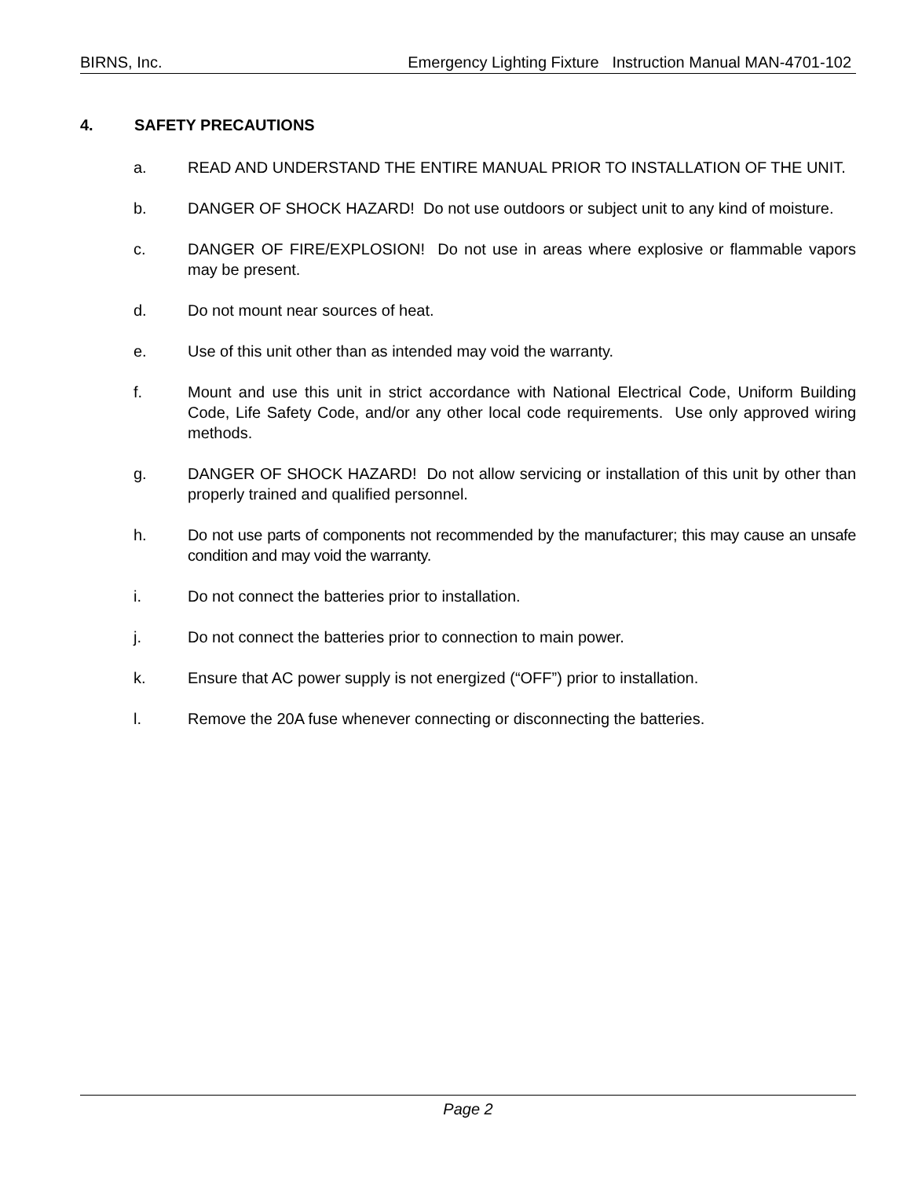BIRNS, Inc. Emergency Lighting Fixture Instruction Manual MAN-4701-102
4. SAFETY PRECAUTIONS
a. READ AND UNDERSTAND THE ENTIRE MANUAL PRIOR TO INSTALLATION OF THE UNIT.
b. DANGER OF SHOCK HAZARD! Do not use outdoors or subject unit to any kind of moisture.
c. DANGER OF FIRE/EXPLOSION! Do not use in areas where explosive or flammable vapors may be present.
d. Do not mount near sources of heat.
e. Use of this unit other than as intended may void the warranty.
f. Mount and use this unit in strict accordance with National Electrical Code, Uniform Building Code, Life Safety Code, and/or any other local code requirements. Use only approved wiring methods.
g. DANGER OF SHOCK HAZARD! Do not allow servicing or installation of this unit by other than properly trained and qualified personnel.
h. Do not use parts of components not recommended by the manufacturer; this may cause an unsafe condition and may void the warranty.
i. Do not connect the batteries prior to installation.
j. Do not connect the batteries prior to connection to main power.
k. Ensure that AC power supply is not energized (“OFF”) prior to installation.
l. Remove the 20A fuse whenever connecting or disconnecting the batteries.
Page 2